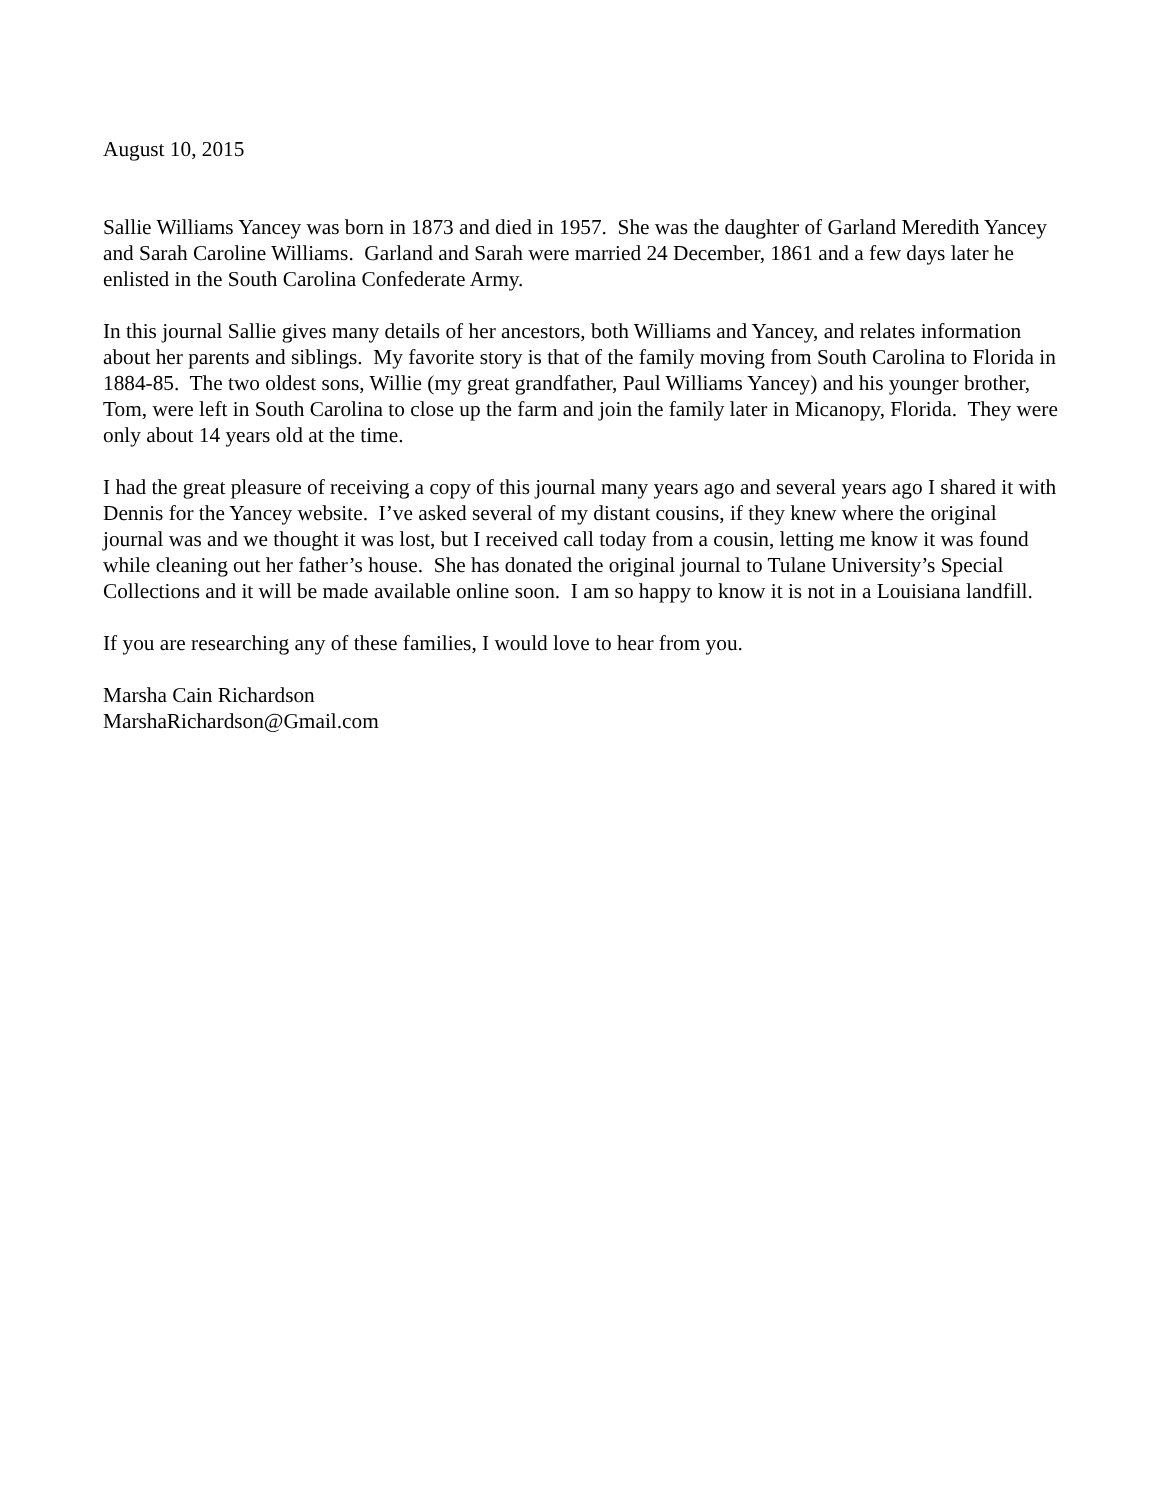August 10, 2015
Sallie Williams Yancey was born in 1873 and died in 1957. She was the daughter of Garland Meredith Yancey and Sarah Caroline Williams. Garland and Sarah were married 24 December, 1861 and a few days later he enlisted in the South Carolina Confederate Army.
In this journal Sallie gives many details of her ancestors, both Williams and Yancey, and relates information about her parents and siblings. My favorite story is that of the family moving from South Carolina to Florida in 1884-85. The two oldest sons, Willie (my great grandfather, Paul Williams Yancey) and his younger brother, Tom, were left in South Carolina to close up the farm and join the family later in Micanopy, Florida. They were only about 14 years old at the time.
I had the great pleasure of receiving a copy of this journal many years ago and several years ago I shared it with Dennis for the Yancey website. I’ve asked several of my distant cousins, if they knew where the original journal was and we thought it was lost, but I received call today from a cousin, letting me know it was found while cleaning out her father’s house. She has donated the original journal to Tulane University’s Special Collections and it will be made available online soon. I am so happy to know it is not in a Louisiana landfill.
If you are researching any of these families, I would love to hear from you.
Marsha Cain Richardson
MarshaRichardson@Gmail.com